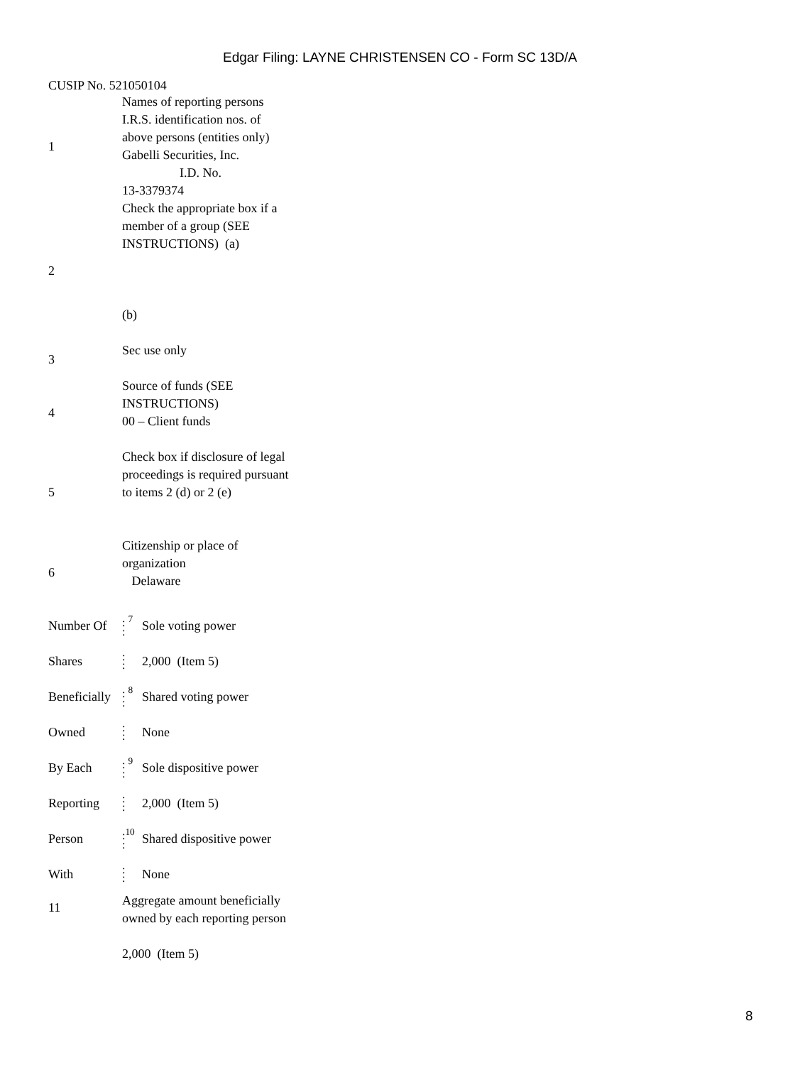Edgar Filing: LAYNE CHRISTENSEN CO - Form SC 13D/A
CUSIP No. 521050104
| 1 | Names of reporting persons I.R.S. identification nos. of above persons (entities only) Gabelli Securities, Inc. I.D. No. 13-3379374 |
| 2 | Check the appropriate box if a member of a group (SEE INSTRUCTIONS) (a) (b) |
| 3 | Sec use only |
| 4 | Source of funds (SEE INSTRUCTIONS) 00 – Client funds |
| 5 | Check box if disclosure of legal proceedings is required pursuant to items 2 (d) or 2 (e) |
| 6 | Citizenship or place of organization Delaware |
| Number Of | : <sup>7</sup> : | Sole voting power |
| Shares | : : | 2,000 (Item 5) |
| Beneficially | : <sup>8</sup> : | Shared voting power |
| Owned | : : | None |
| By Each | : <sup>9</sup> : | Sole dispositive power |
| Reporting | : : | 2,000 (Item 5) |
| Person | :<sup>10</sup> : | Shared dispositive power |
| With | : : | None |
| 11 | Aggregate amount beneficially owned by each reporting person 2,000 (Item 5) |
8